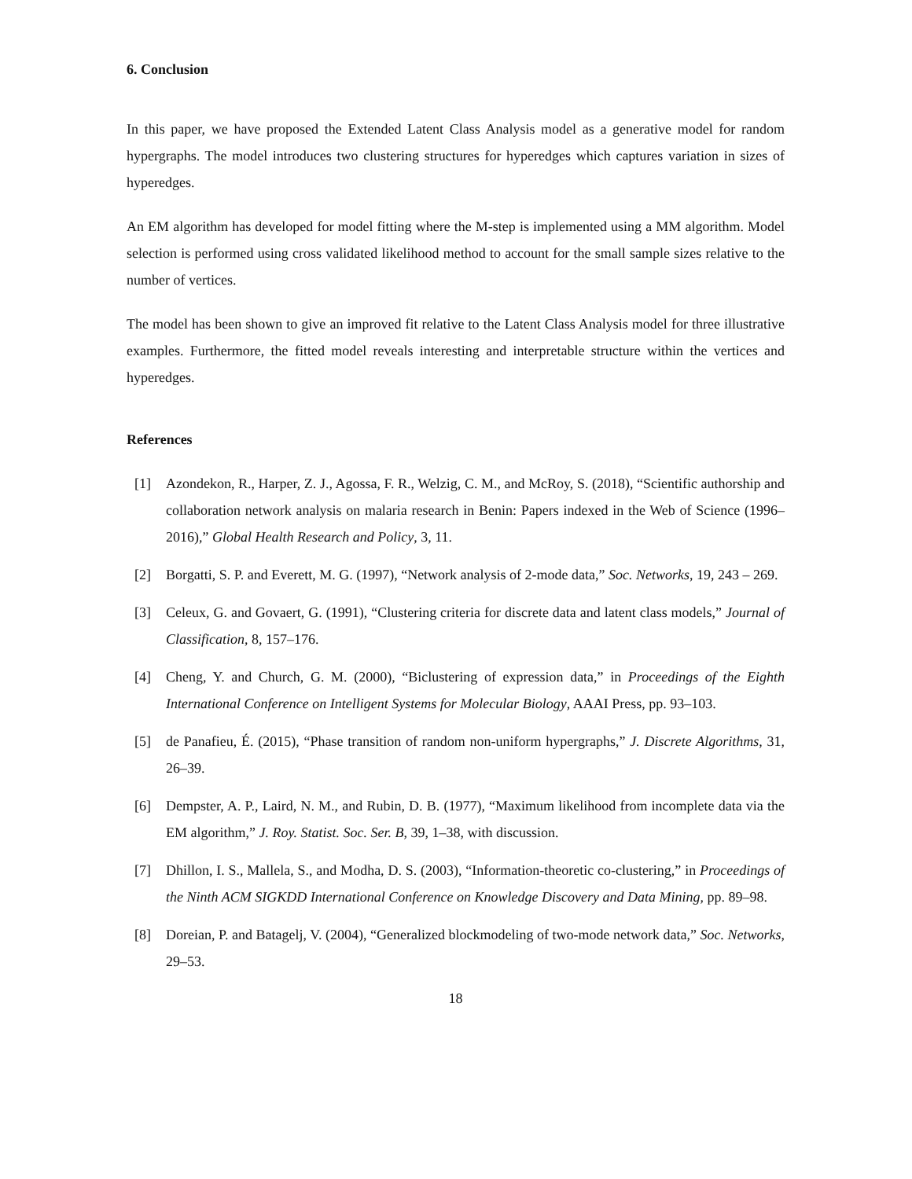6. Conclusion
In this paper, we have proposed the Extended Latent Class Analysis model as a generative model for random hypergraphs. The model introduces two clustering structures for hyperedges which captures variation in sizes of hyperedges.
An EM algorithm has developed for model fitting where the M-step is implemented using a MM algorithm. Model selection is performed using cross validated likelihood method to account for the small sample sizes relative to the number of vertices.
The model has been shown to give an improved fit relative to the Latent Class Analysis model for three illustrative examples. Furthermore, the fitted model reveals interesting and interpretable structure within the vertices and hyperedges.
References
[1] Azondekon, R., Harper, Z. J., Agossa, F. R., Welzig, C. M., and McRoy, S. (2018), “Scientific authorship and collaboration network analysis on malaria research in Benin: Papers indexed in the Web of Science (1996–2016),” Global Health Research and Policy, 3, 11.
[2] Borgatti, S. P. and Everett, M. G. (1997), “Network analysis of 2-mode data,” Soc. Networks, 19, 243 – 269.
[3] Celeux, G. and Govaert, G. (1991), “Clustering criteria for discrete data and latent class models,” Journal of Classification, 8, 157–176.
[4] Cheng, Y. and Church, G. M. (2000), “Biclustering of expression data,” in Proceedings of the Eighth International Conference on Intelligent Systems for Molecular Biology, AAAI Press, pp. 93–103.
[5] de Panafieu, É. (2015), “Phase transition of random non-uniform hypergraphs,” J. Discrete Algorithms, 31, 26–39.
[6] Dempster, A. P., Laird, N. M., and Rubin, D. B. (1977), “Maximum likelihood from incomplete data via the EM algorithm,” J. Roy. Statist. Soc. Ser. B, 39, 1–38, with discussion.
[7] Dhillon, I. S., Mallela, S., and Modha, D. S. (2003), “Information-theoretic co-clustering,” in Proceedings of the Ninth ACM SIGKDD International Conference on Knowledge Discovery and Data Mining, pp. 89–98.
[8] Doreian, P. and Batagelj, V. (2004), “Generalized blockmodeling of two-mode network data,” Soc. Networks, 29–53.
18